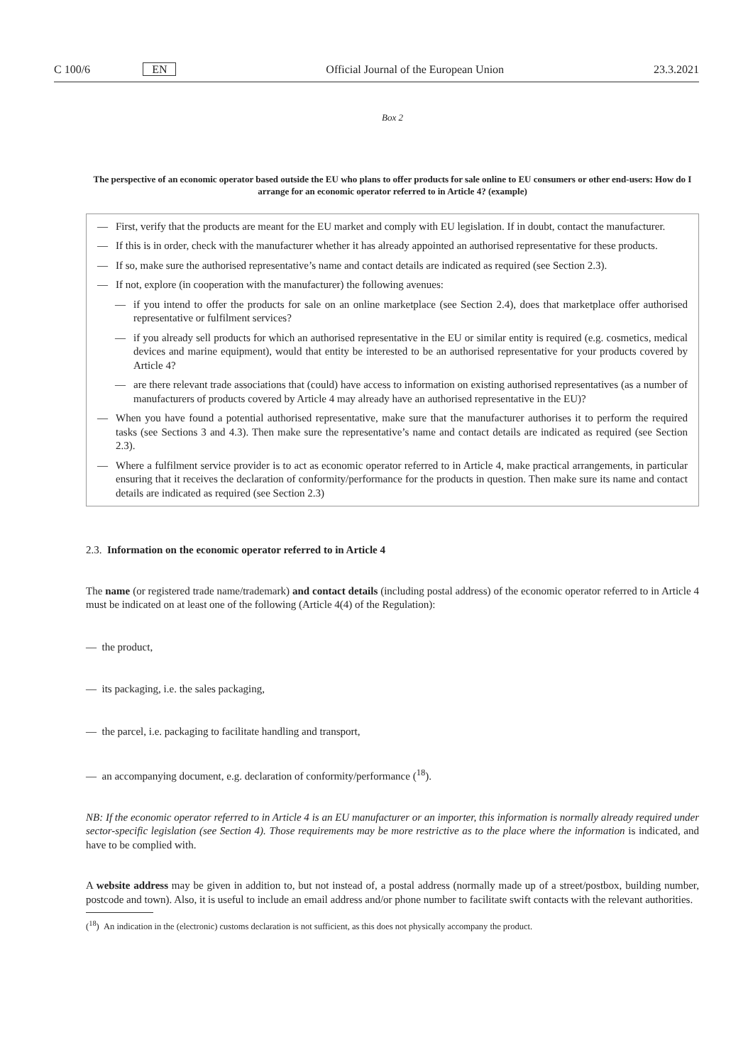C 100/6 EN Official Journal of the European Union 23.3.2021
Box 2
The perspective of an economic operator based outside the EU who plans to offer products for sale online to EU consumers or other end-users: How do I arrange for an economic operator referred to in Article 4? (example)
— First, verify that the products are meant for the EU market and comply with EU legislation. If in doubt, contact the manufacturer.
— If this is in order, check with the manufacturer whether it has already appointed an authorised representative for these products.
— If so, make sure the authorised representative’s name and contact details are indicated as required (see Section 2.3).
— If not, explore (in cooperation with the manufacturer) the following avenues:
— if you intend to offer the products for sale on an online marketplace (see Section 2.4), does that marketplace offer authorised representative or fulfilment services?
— if you already sell products for which an authorised representative in the EU or similar entity is required (e.g. cosmetics, medical devices and marine equipment), would that entity be interested to be an authorised representative for your products covered by Article 4?
— are there relevant trade associations that (could) have access to information on existing authorised representatives (as a number of manufacturers of products covered by Article 4 may already have an authorised representative in the EU)?
— When you have found a potential authorised representative, make sure that the manufacturer authorises it to perform the required tasks (see Sections 3 and 4.3). Then make sure the representative’s name and contact details are indicated as required (see Section 2.3).
— Where a fulfilment service provider is to act as economic operator referred to in Article 4, make practical arrangements, in particular ensuring that it receives the declaration of conformity/performance for the products in question. Then make sure its name and contact details are indicated as required (see Section 2.3)
2.3. Information on the economic operator referred to in Article 4
The name (or registered trade name/trademark) and contact details (including postal address) of the economic operator referred to in Article 4 must be indicated on at least one of the following (Article 4(4) of the Regulation):
— the product,
— its packaging, i.e. the sales packaging,
— the parcel, i.e. packaging to facilitate handling and transport,
— an accompanying document, e.g. declaration of conformity/performance (<sup>18</sup>).
NB: If the economic operator referred to in Article 4 is an EU manufacturer or an importer, this information is normally already required under sector-specific legislation (see Section 4). Those requirements may be more restrictive as to the place where the information is indicated, and have to be complied with.
A website address may be given in addition to, but not instead of, a postal address (normally made up of a street/postbox, building number, postcode and town). Also, it is useful to include an email address and/or phone number to facilitate swift contacts with the relevant authorities.
(<sup>18</sup>) An indication in the (electronic) customs declaration is not sufficient, as this does not physically accompany the product.